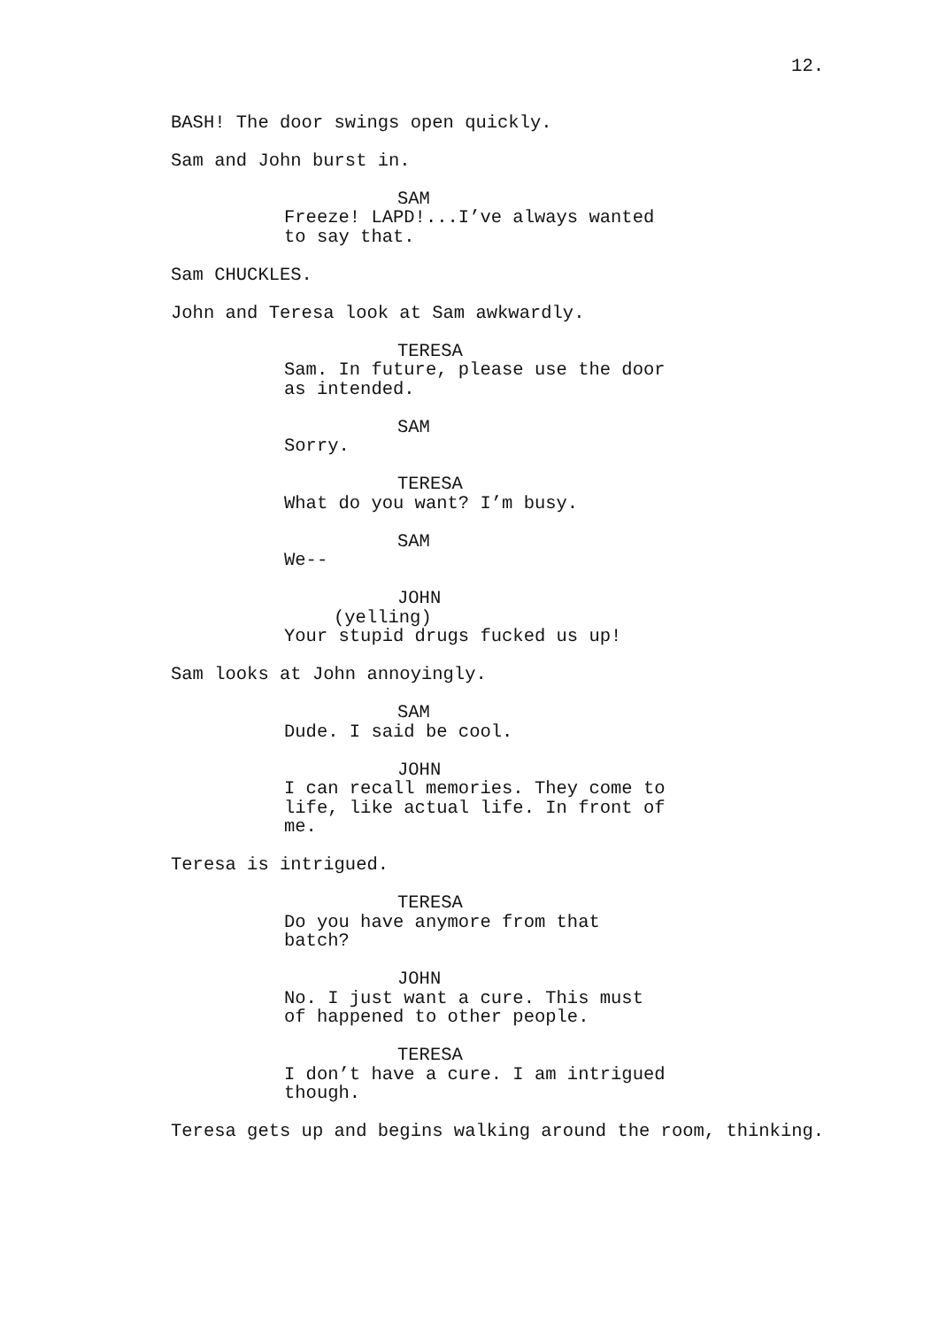12.
BASH! The door swings open quickly.
Sam and John burst in.
SAM
Freeze! LAPD!...I’ve always wanted to say that.
Sam CHUCKLES.
John and Teresa look at Sam awkwardly.
TERESA
Sam. In future, please use the door as intended.
SAM
Sorry.
TERESA
What do you want? I’m busy.
SAM
We--
JOHN
(yelling)
Your stupid drugs fucked us up!
Sam looks at John annoyingly.
SAM
Dude. I said be cool.
JOHN
I can recall memories. They come to life, like actual life. In front of me.
Teresa is intrigued.
TERESA
Do you have anymore from that batch?
JOHN
No. I just want a cure. This must of happened to other people.
TERESA
I don’t have a cure. I am intrigued though.
Teresa gets up and begins walking around the room, thinking.